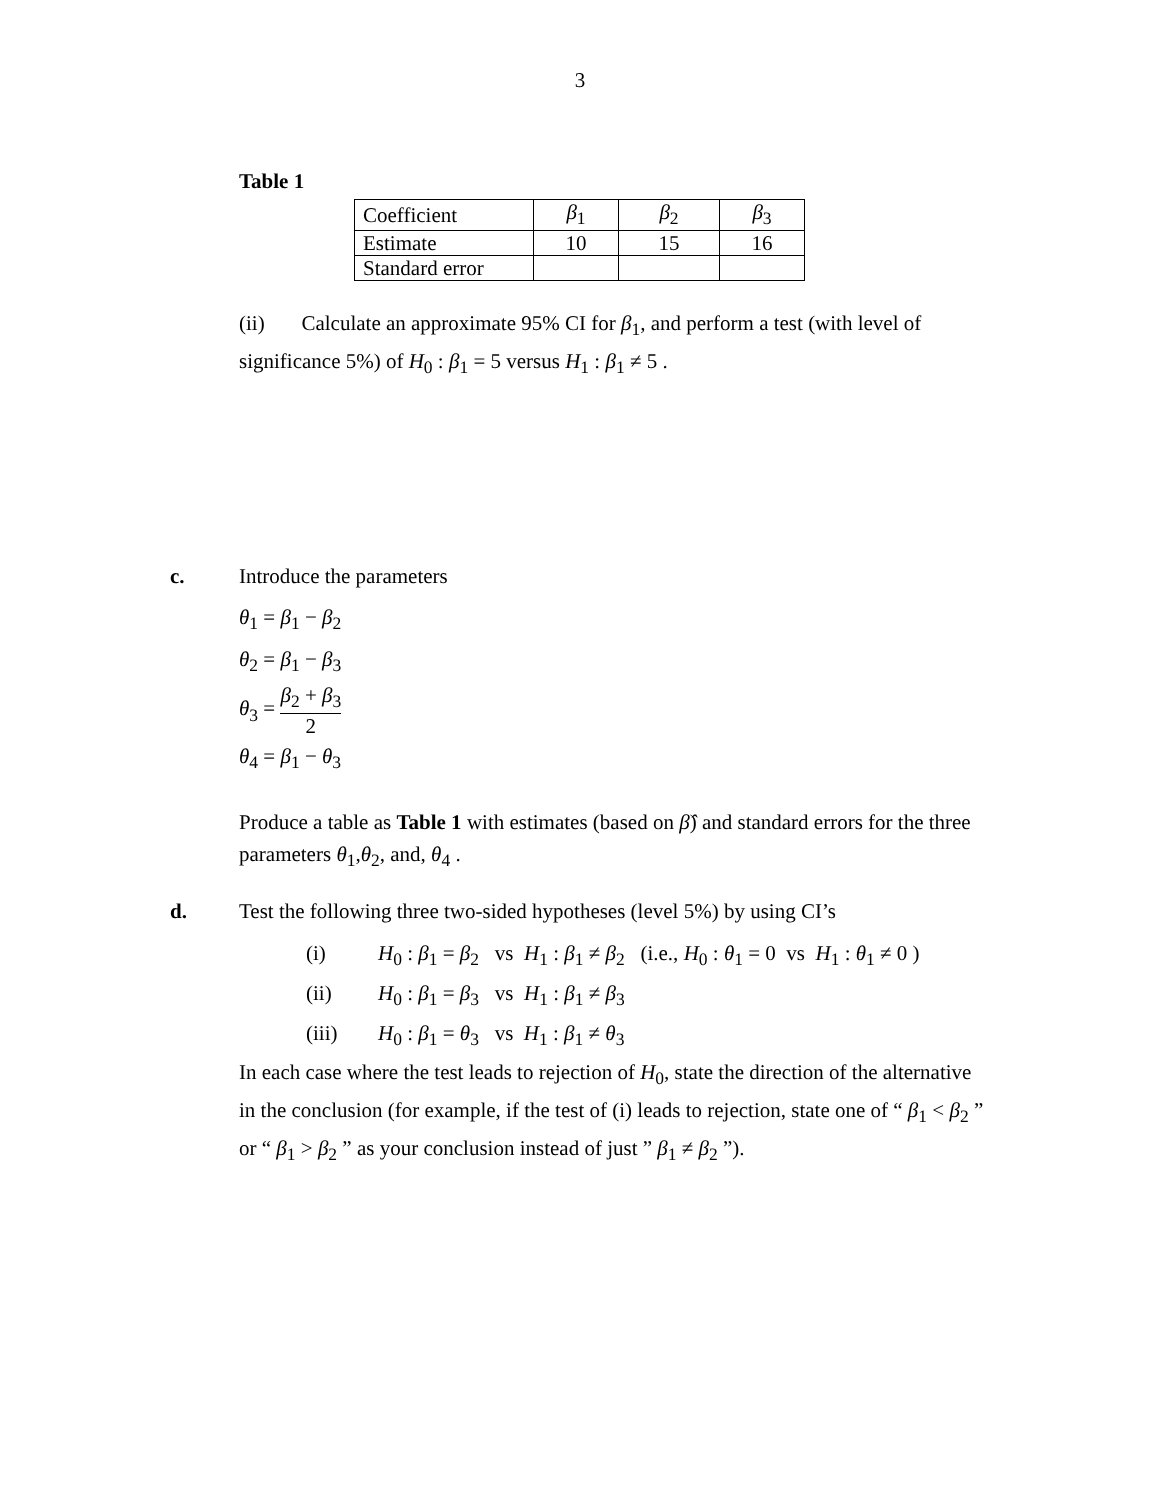3
Table 1
| Coefficient | β<sub>1</sub> | β<sub>2</sub> | β<sub>3</sub> |
| Estimate | 10 | 15 | 16 |
| Standard error | | | |
(ii) Calculate an approximate 95% CI for β<sub>1</sub>, and perform a test (with level of significance 5%) of H<sub>0</sub> : β<sub>1</sub> = 5 versus H<sub>1</sub> : β<sub>1</sub> ≠ 5 .
c. Introduce the parameters
θ<sub>1</sub> = β<sub>1</sub> − β<sub>2</sub>
θ<sub>2</sub> = β<sub>1</sub> − β<sub>3</sub>
θ<sub>3</sub> = β<sub>2</sub> + β<sub>3</sub> 2
θ<sub>4</sub> = β<sub>1</sub> − θ<sub>3</sub>
Produce a table as Table 1 with estimates (based on β̂) and standard errors for the three parameters θ<sub>1</sub>,θ<sub>2</sub>, and, θ<sub>4</sub> .
d. Test the following three two-sided hypotheses (level 5%) by using CI’s
(i) H<sub>0</sub> : β<sub>1</sub> = β<sub>2</sub> vs H<sub>1</sub> : β<sub>1</sub> ≠ β<sub>2</sub> (i.e., H<sub>0</sub> : θ<sub>1</sub> = 0 vs H<sub>1</sub> : θ<sub>1</sub> ≠ 0 )
(ii) H<sub>0</sub> : β<sub>1</sub> = β<sub>3</sub> vs H<sub>1</sub> : β<sub>1</sub> ≠ β<sub>3</sub>
(iii) H<sub>0</sub> : β<sub>1</sub> = θ<sub>3</sub> vs H<sub>1</sub> : β<sub>1</sub> ≠ θ<sub>3</sub>
In each case where the test leads to rejection of H<sub>0</sub>, state the direction of the alternative in the conclusion (for example, if the test of (i) leads to rejection, state one of “ β<sub>1</sub> < β<sub>2</sub> ” or “ β<sub>1</sub> > β<sub>2</sub> ” as your conclusion instead of just ” β<sub>1</sub> ≠ β<sub>2</sub> ”).